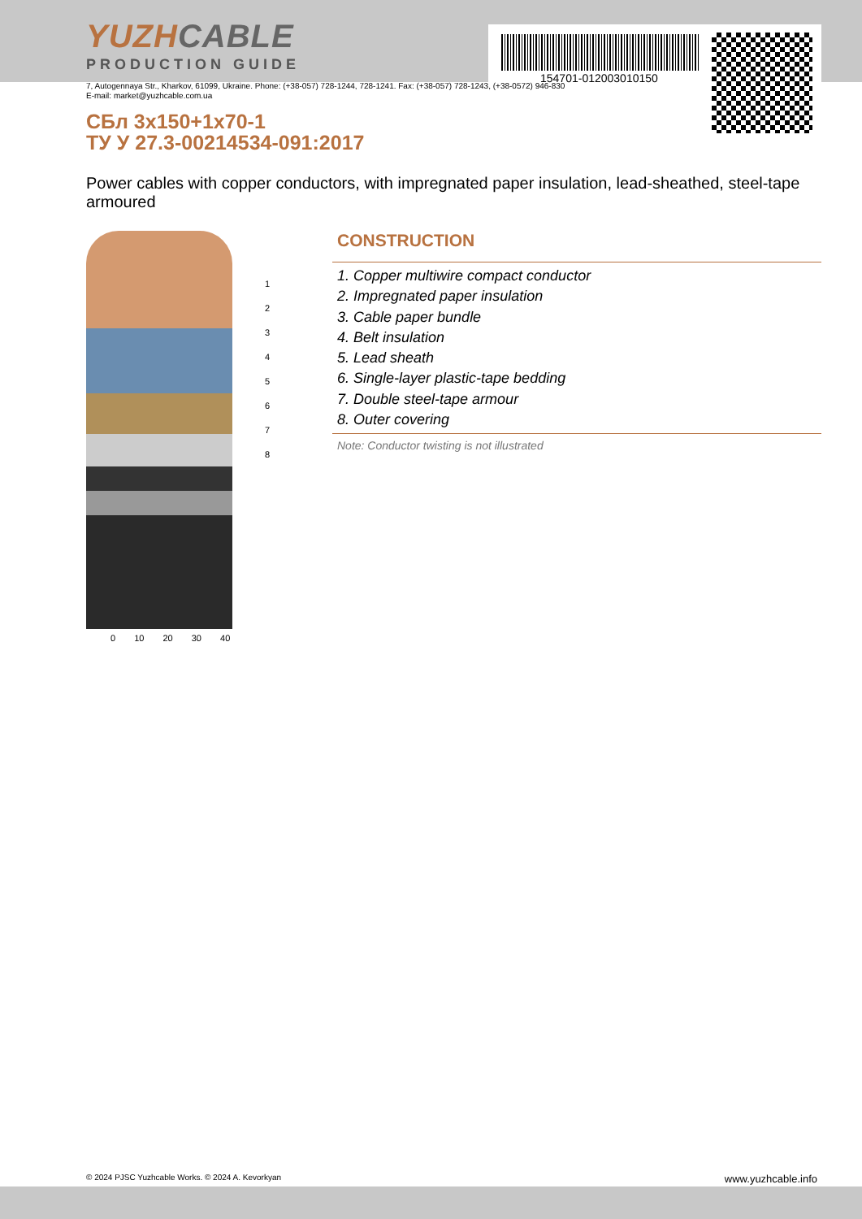154701-012003010150
YUZHCABLE
PRODUCTION GUIDE
7, Autogennaya Str., Kharkov, 61099, Ukraine. Phone: (+38-057) 728-1244, 728-1241. Fax: (+38-057) 728-1243, (+38-0572) 946-830
E-mail: market@yuzhcable.com.ua
СБл 3х150+1х70-1
ТУ У 27.3-00214534-091:2017
Power cables with copper conductors, with impregnated paper insulation, lead-sheathed, steel-tape armoured
1
2
3
4
5
6
7
8
0 10 20 30 40
CONSTRUCTION
1. Copper multiwire compact conductor
2. Impregnated paper insulation
3. Cable paper bundle
4. Belt insulation
5. Lead sheath
6. Single-layer plastic-tape bedding
7. Double steel-tape armour
8. Outer covering
Note: Conductor twisting is not illustrated
© 2024 PJSC Yuzhcable Works. © 2024 A. Kevorkyan www.yuzhcable.info